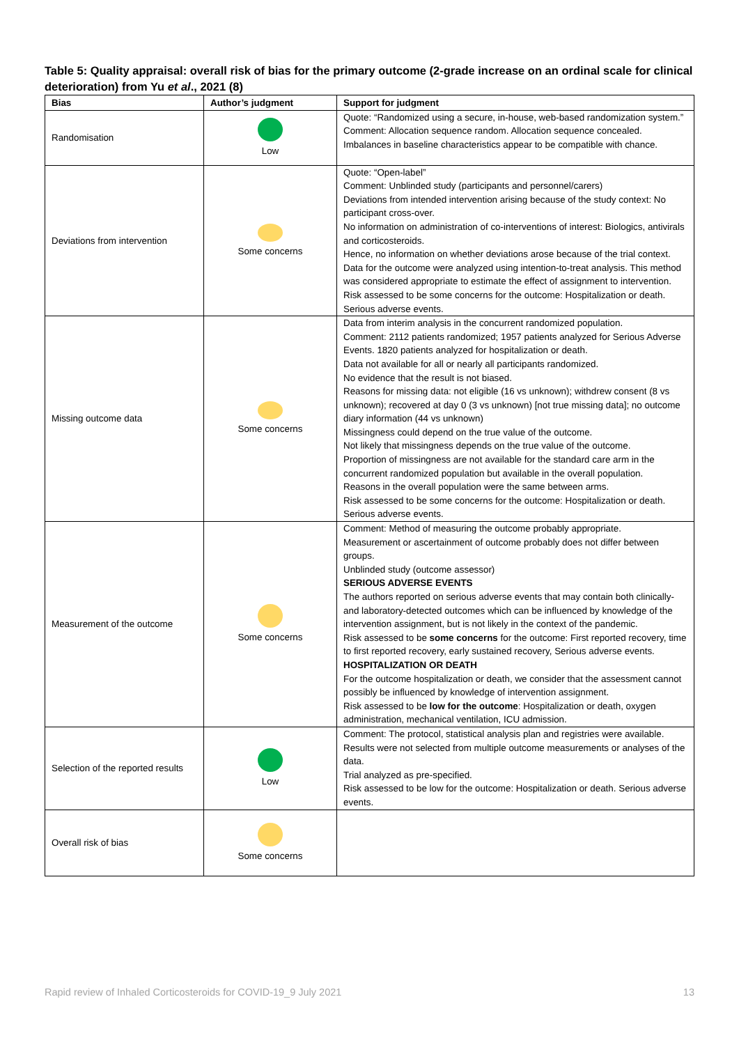Table 5: Quality appraisal: overall risk of bias for the primary outcome (2-grade increase on an ordinal scale for clinical deterioration) from Yu et al., 2021 (8)
| Bias | Author’s judgment | Support for judgment |
| --- | --- | --- |
| Randomisation | Low | Quote: “Randomized using a secure, in-house, web-based randomization system.” Comment: Allocation sequence random. Allocation sequence concealed. Imbalances in baseline characteristics appear to be compatible with chance. |
| Deviations from intervention | Some concerns | Quote: “Open-label” Comment: Unblinded study (participants and personnel/carers) Deviations from intended intervention arising because of the study context: No participant cross-over. No information on administration of co-interventions of interest: Biologics, antivirals and corticosteroids. Hence, no information on whether deviations arose because of the trial context. Data for the outcome were analyzed using intention-to-treat analysis. This method was considered appropriate to estimate the effect of assignment to intervention. Risk assessed to be some concerns for the outcome: Hospitalization or death. Serious adverse events. |
| Missing outcome data | Some concerns | Data from interim analysis in the concurrent randomized population. Comment: 2112 patients randomized; 1957 patients analyzed for Serious Adverse Events. 1820 patients analyzed for hospitalization or death. Data not available for all or nearly all participants randomized. No evidence that the result is not biased. Reasons for missing data: not eligible (16 vs unknown); withdrew consent (8 vs unknown); recovered at day 0 (3 vs unknown) [not true missing data]; no outcome diary information (44 vs unknown) Missingness could depend on the true value of the outcome. Not likely that missingness depends on the true value of the outcome. Proportion of missingness are not available for the standard care arm in the concurrent randomized population but available in the overall population. Reasons in the overall population were the same between arms. Risk assessed to be some concerns for the outcome: Hospitalization or death. Serious adverse events. |
| Measurement of the outcome | Some concerns | Comment: Method of measuring the outcome probably appropriate. Measurement or ascertainment of outcome probably does not differ between groups. Unblinded study (outcome assessor) SERIOUS ADVERSE EVENTS The authors reported on serious adverse events that may contain both clinically- and laboratory-detected outcomes which can be influenced by knowledge of the intervention assignment, but is not likely in the context of the pandemic. Risk assessed to be some concerns for the outcome: First reported recovery, time to first reported recovery, early sustained recovery, Serious adverse events. HOSPITALIZATION OR DEATH For the outcome hospitalization or death, we consider that the assessment cannot possibly be influenced by knowledge of intervention assignment. Risk assessed to be low for the outcome : Hospitalization or death, oxygen administration, mechanical ventilation, ICU admission. |
| Selection of the reported results | Low | Comment: The protocol, statistical analysis plan and registries were available. Results were not selected from multiple outcome measurements or analyses of the data. Trial analyzed as pre-specified. Risk assessed to be low for the outcome: Hospitalization or death. Serious adverse events. |
| Overall risk of bias | Some concerns | |
Rapid review of Inhaled Corticosteroids for COVID-19_9 July 2021 13